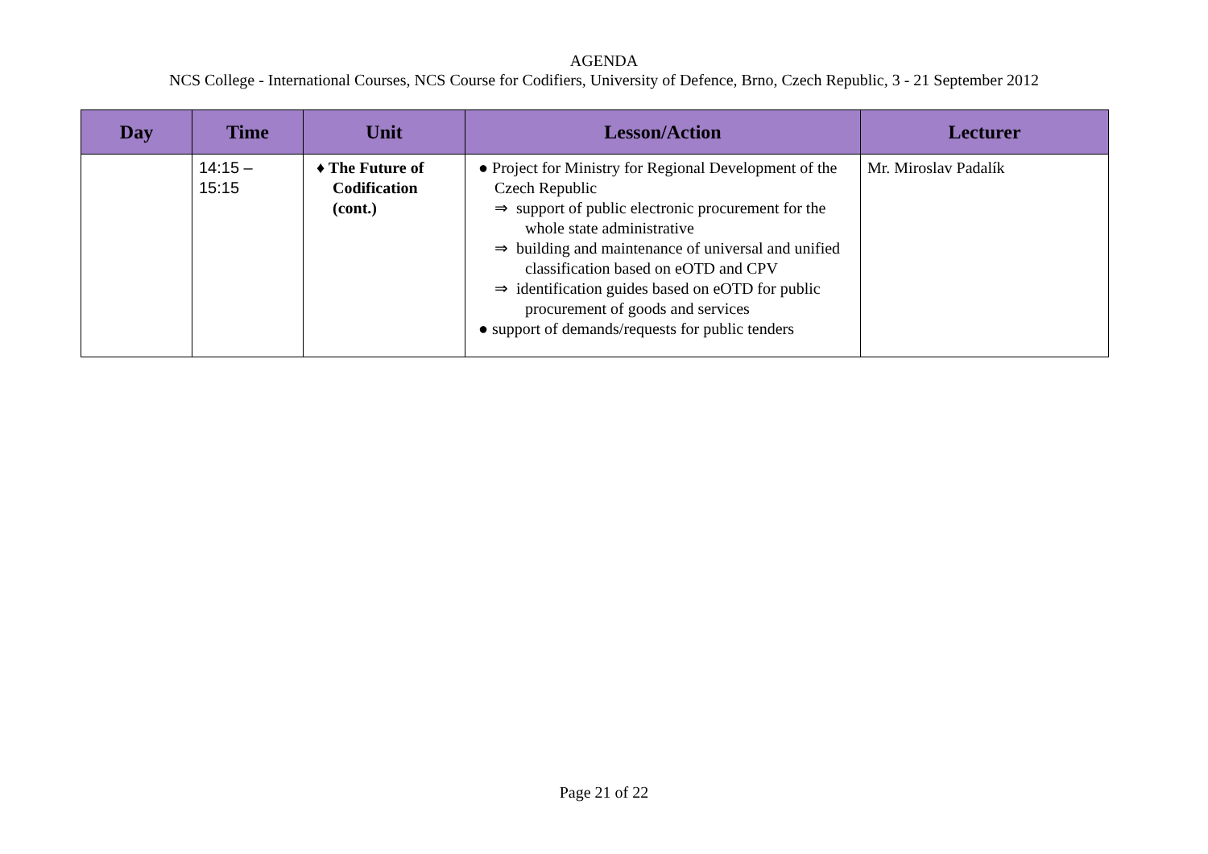AGENDA
NCS College - International Courses, NCS Course for Codifiers, University of Defence, Brno, Czech Republic, 3 - 21 September 2012
| Day | Time | Unit | Lesson/Action | Lecturer |
| --- | --- | --- | --- | --- |
| | 14:15 – 15:15 | ♦ The Future of Codification (cont.) | ● Project for Ministry for Regional Development of the Czech Republic ⇒ support of public electronic procurement for the whole state administrative ⇒ building and maintenance of universal and unified classification based on eOTD and CPV ⇒ identification guides based on eOTD for public procurement of goods and services ● support of demands/requests for public tenders | Mr. Miroslav Padalík |
Page 21 of 22